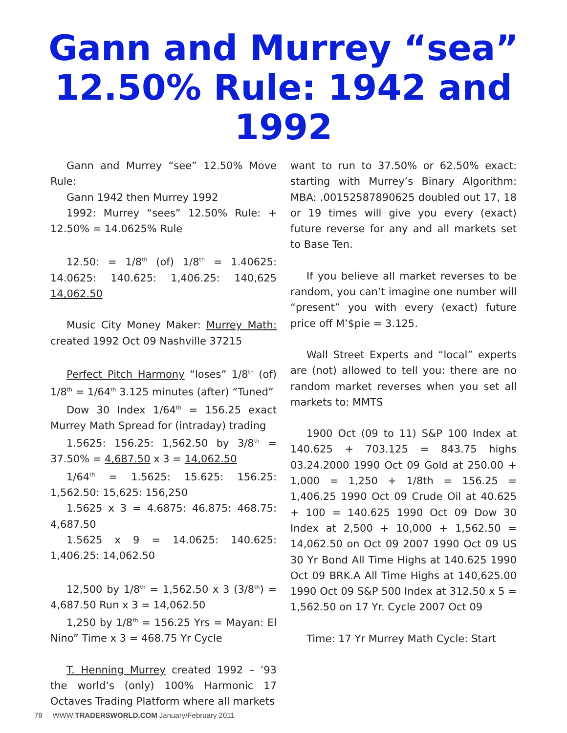Gann and Murrey “sea”
12.50% Rule: 1942 and
1992
Gann and Murrey “see” 12.50% Move Rule:
Gann 1942 then Murrey 1992
1992: Murrey “sees” 12.50% Rule: + 12.50% = 14.0625% Rule
12.50: = 1/8<sup>th</sup> (of) 1/8<sup>th</sup> = 1.40625: 14.0625: 140.625: 1,406.25: 140,625 14,062.50
Music City Money Maker: Murrey Math: created 1992 Oct 09 Nashville 37215
Perfect Pitch Harmony “loses” 1/8<sup>th</sup> (of) 1/8<sup>th</sup> = 1/64<sup>th</sup> 3.125 minutes (after) “Tuned”
Dow 30 Index 1/64<sup>th</sup> = 156.25 exact Murrey Math Spread for (intraday) trading
1.5625: 156.25: 1,562.50 by 3/8<sup>th</sup> = 37.50% = 4,687.50 x 3 = 14,062.50
1/64<sup>th</sup> = 1.5625: 15.625: 156.25: 1,562.50: 15,625: 156,250
1.5625 x 3 = 4.6875: 46.875: 468.75: 4,687.50
1.5625 x 9 = 14.0625: 140.625: 1,406.25: 14,062.50
12,500 by 1/8<sup>th</sup> = 1,562.50 x 3 (3/8<sup>th</sup>) = 4,687.50 Run x 3 = 14,062.50
1,250 by 1/8<sup>th</sup> = 156.25 Yrs = Mayan: El Nino” Time x 3 = 468.75 Yr Cycle
T. Henning Murrey created 1992 – ’93 the world’s (only) 100% Harmonic 17 Octaves Trading Platform where all markets
want to run to 37.50% or 62.50% exact: starting with Murrey’s Binary Algorithm: MBA: .00152587890625 doubled out 17, 18 or 19 times will give you every (exact) future reverse for any and all markets set to Base Ten.
If you believe all market reverses to be random, you can’t imagine one number will “present” you with every (exact) future price off M’$pie = 3.125.
Wall Street Experts and “local” experts are (not) allowed to tell you: there are no random market reverses when you set all markets to: MMTS
1900 Oct (09 to 11) S&P 100 Index at 140.625 + 703.125 = 843.75 highs 03.24.2000 1990 Oct 09 Gold at 250.00 + 1,000 = 1,250 + 1/8th = 156.25 = 1,406.25 1990 Oct 09 Crude Oil at 40.625 + 100 = 140.625 1990 Oct 09 Dow 30 Index at 2,500 + 10,000 + 1,562.50 = 14,062.50 on Oct 09 2007 1990 Oct 09 US 30 Yr Bond All Time Highs at 140.625 1990 Oct 09 BRK.A All Time Highs at 140,625.00 1990 Oct 09 S&P 500 Index at 312.50 x 5 = 1,562.50 on 17 Yr. Cycle 2007 Oct 09
Time: 17 Yr Murrey Math Cycle: Start
78 WWW.TRADERSWORLD.COM January/February 2011